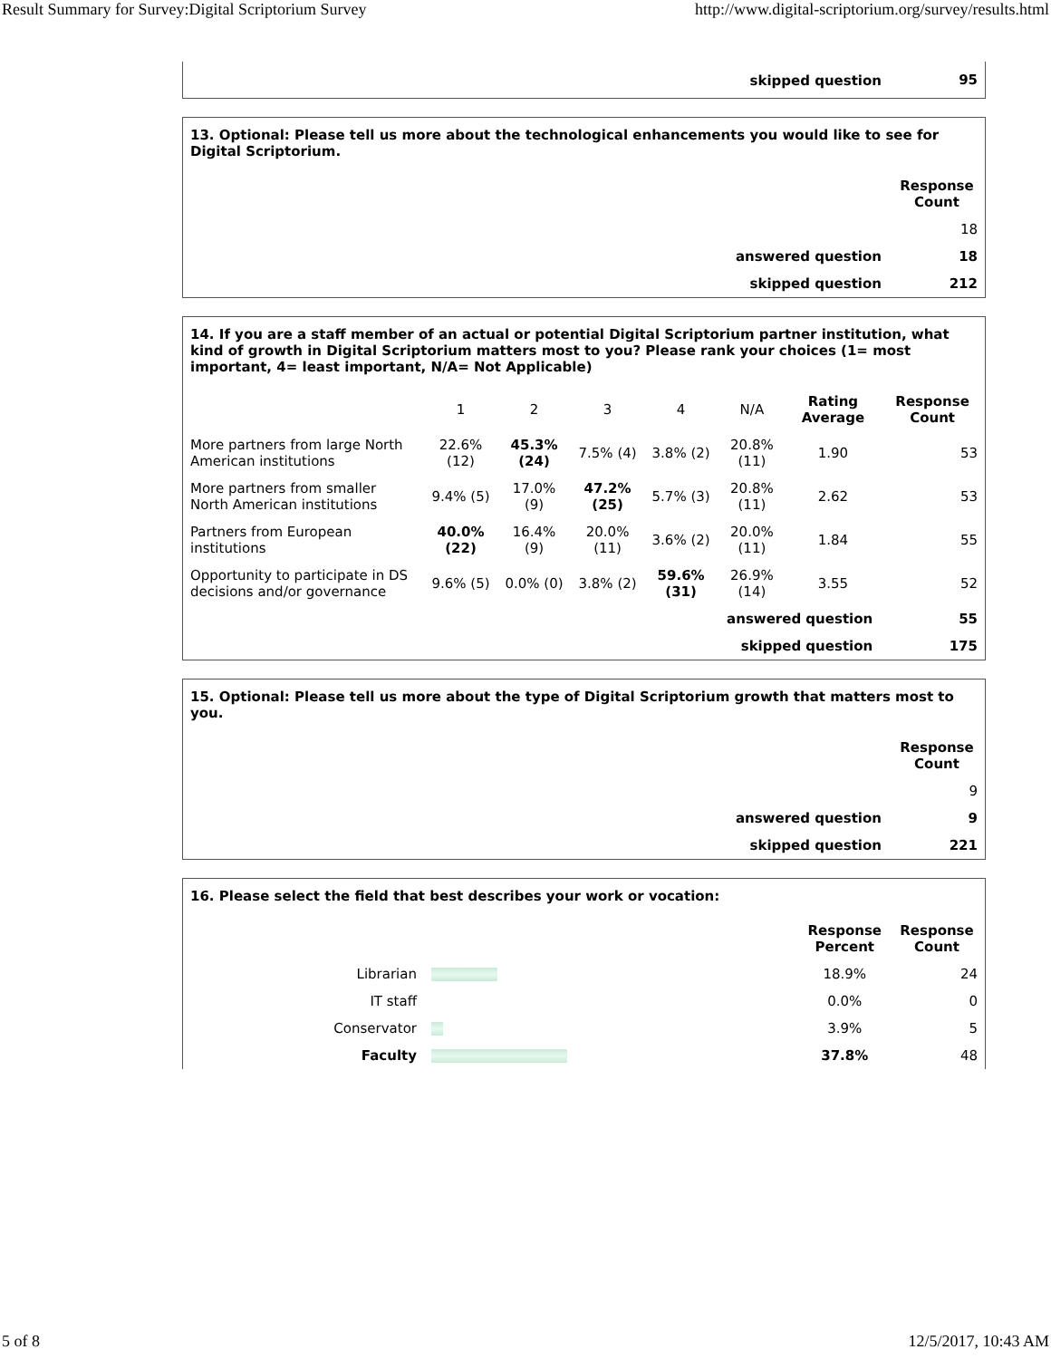Result Summary for Survey:Digital Scriptorium Survey http://www.digital-scriptorium.org/survey/results.html
| skipped question | 95 |
| 13. Optional: Please tell us more about the technological enhancements you would like to see for Digital Scriptorium. | |
| | Response Count |
| | 18 |
| answered question | 18 |
| skipped question | 212 |
| 14. If you are a staff member of an actual or potential Digital Scriptorium partner institution, what kind of growth in Digital Scriptorium matters most to you? Please rank your choices (1= most important, 4= least important, N/A= Not Applicable) | | | | | | | |
| | 1 | 2 | 3 | 4 | N/A | Rating Average | Response Count |
| More partners from large North American institutions | 22.6% (12) | 45.3% (24) | 7.5% (4) | 3.8% (2) | 20.8% (11) | 1.90 | 53 |
| More partners from smaller North American institutions | 9.4% (5) | 17.0% (9) | 47.2% (25) | 5.7% (3) | 20.8% (11) | 2.62 | 53 |
| Partners from European institutions | 40.0% (22) | 16.4% (9) | 20.0% (11) | 3.6% (2) | 20.0% (11) | 1.84 | 55 |
| Opportunity to participate in DS decisions and/or governance | 9.6% (5) | 0.0% (0) | 3.8% (2) | 59.6% (31) | 26.9% (14) | 3.55 | 52 |
| answered question | | | | | | | 55 |
| skipped question | | | | | | | 175 |
| 15. Optional: Please tell us more about the type of Digital Scriptorium growth that matters most to you. | |
| | Response Count |
| | 9 |
| answered question | 9 |
| skipped question | 221 |
| 16. Please select the field that best describes your work or vocation: | | | |
| | | Response Percent | Response Count |
| Librarian | | 18.9% | 24 |
| IT staff | | 0.0% | 0 |
| Conservator | | 3.9% | 5 |
| Faculty | | 37.8% | 48 |
5 of 8 12/5/2017, 10:43 AM